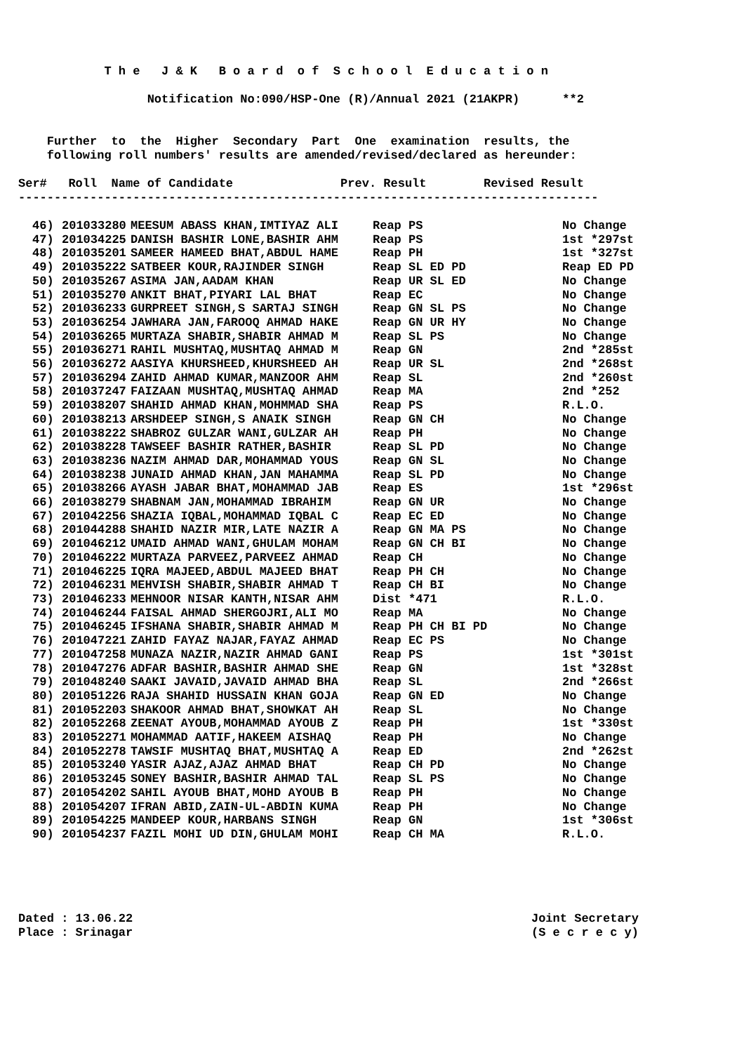T h e J & K B o a r d o f S c h o o l E d u c a t i o n
Notification No:090/HSP-One (R)/Annual 2021 (21AKPR) **2
Further to the Higher Secondary Part One examination results, the
following roll numbers' results are amended/revised/declared as hereunder:
Ser# Roll Name of Candidate Prev. Result Revised Result
---------------------------------------------------------------------------------
| 46) | 201033280 | MEESUM ABASS KHAN,IMTIYAZ ALI | Reap PS | No Change |
| 47) | 201034225 | DANISH BASHIR LONE,BASHIR AHM | Reap PS | 1st *297st |
| 48) | 201035201 | SAMEER HAMEED BHAT,ABDUL HAME | Reap PH | 1st *327st |
| 49) | 201035222 | SATBEER KOUR,RAJINDER SINGH | Reap SL ED PD | Reap ED PD |
| 50) | 201035267 | ASIMA JAN,AADAM KHAN | Reap UR SL ED | No Change |
| 51) | 201035270 | ANKIT BHAT,PIYARI LAL BHAT | Reap EC | No Change |
| 52) | 201036233 | GURPREET SINGH,S SARTAJ SINGH | Reap GN SL PS | No Change |
| 53) | 201036254 | JAWHARA JAN,FAROOQ AHMAD HAKE | Reap GN UR HY | No Change |
| 54) | 201036265 | MURTAZA SHABIR,SHABIR AHMAD M | Reap SL PS | No Change |
| 55) | 201036271 | RAHIL MUSHTAQ,MUSHTAQ AHMAD M | Reap GN | 2nd *285st |
| 56) | 201036272 | AASIYA KHURSHEED,KHURSHEED AH | Reap UR SL | 2nd *268st |
| 57) | 201036294 | ZAHID AHMAD KUMAR,MANZOOR AHM | Reap SL | 2nd *260st |
| 58) | 201037247 | FAIZAAN MUSHTAQ,MUSHTAQ AHMAD | Reap MA | 2nd *252 |
| 59) | 201038207 | SHAHID AHMAD KHAN,MOHMMAD SHA | Reap PS | R.L.O. |
| 60) | 201038213 | ARSHDEEP SINGH,S ANAIK SINGH | Reap GN CH | No Change |
| 61) | 201038222 | SHABROZ GULZAR WANI,GULZAR AH | Reap PH | No Change |
| 62) | 201038228 | TAWSEEF BASHIR RATHER,BASHIR | Reap SL PD | No Change |
| 63) | 201038236 | NAZIM AHMAD DAR,MOHAMMAD YOUS | Reap GN SL | No Change |
| 64) | 201038238 | JUNAID AHMAD KHAN,JAN MAHAMMA | Reap SL PD | No Change |
| 65) | 201038266 | AYASH JABAR BHAT,MOHAMMAD JAB | Reap ES | 1st *296st |
| 66) | 201038279 | SHABNAM JAN,MOHAMMAD IBRAHIM | Reap GN UR | No Change |
| 67) | 201042256 | SHAZIA IQBAL,MOHAMMAD IQBAL C | Reap EC ED | No Change |
| 68) | 201044288 | SHAHID NAZIR MIR,LATE NAZIR A | Reap GN MA PS | No Change |
| 69) | 201046212 | UMAID AHMAD WANI,GHULAM MOHAM | Reap GN CH BI | No Change |
| 70) | 201046222 | MURTAZA PARVEEZ,PARVEEZ AHMAD | Reap CH | No Change |
| 71) | 201046225 | IQRA MAJEED,ABDUL MAJEED BHAT | Reap PH CH | No Change |
| 72) | 201046231 | MEHVISH SHABIR,SHABIR AHMAD T | Reap CH BI | No Change |
| 73) | 201046233 | MEHNOOR NISAR KANTH,NISAR AHM | Dist *471 | R.L.O. |
| 74) | 201046244 | FAISAL AHMAD SHERGOJRI,ALI MO | Reap MA | No Change |
| 75) | 201046245 | IFSHANA SHABIR,SHABIR AHMAD M | Reap PH CH BI PD | No Change |
| 76) | 201047221 | ZAHID FAYAZ NAJAR,FAYAZ AHMAD | Reap EC PS | No Change |
| 77) | 201047258 | MUNAZA NAZIR,NAZIR AHMAD GANI | Reap PS | 1st *301st |
| 78) | 201047276 | ADFAR BASHIR,BASHIR AHMAD SHE | Reap GN | 1st *328st |
| 79) | 201048240 | SAAKI JAVAID,JAVAID AHMAD BHA | Reap SL | 2nd *266st |
| 80) | 201051226 | RAJA SHAHID HUSSAIN KHAN GOJA | Reap GN ED | No Change |
| 81) | 201052203 | SHAKOOR AHMAD BHAT,SHOWKAT AH | Reap SL | No Change |
| 82) | 201052268 | ZEENAT AYOUB,MOHAMMAD AYOUB Z | Reap PH | 1st *330st |
| 83) | 201052271 | MOHAMMAD AATIF,HAKEEM AISHAQ | Reap PH | No Change |
| 84) | 201052278 | TAWSIF MUSHTAQ BHAT,MUSHTAQ A | Reap ED | 2nd *262st |
| 85) | 201053240 | YASIR AJAZ,AJAZ AHMAD BHAT | Reap CH PD | No Change |
| 86) | 201053245 | SONEY BASHIR,BASHIR AHMAD TAL | Reap SL PS | No Change |
| 87) | 201054202 | SAHIL AYOUB BHAT,MOHD AYOUB B | Reap PH | No Change |
| 88) | 201054207 | IFRAN ABID,ZAIN-UL-ABDIN KUMA | Reap PH | No Change |
| 89) | 201054225 | MANDEEP KOUR,HARBANS SINGH | Reap GN | 1st *306st |
| 90) | 201054237 | FAZIL MOHI UD DIN,GHULAM MOHI | Reap CH MA | R.L.O. |
Dated : 13.06.22
Place : Srinagar
Joint Secretary
(S e c r e c y)